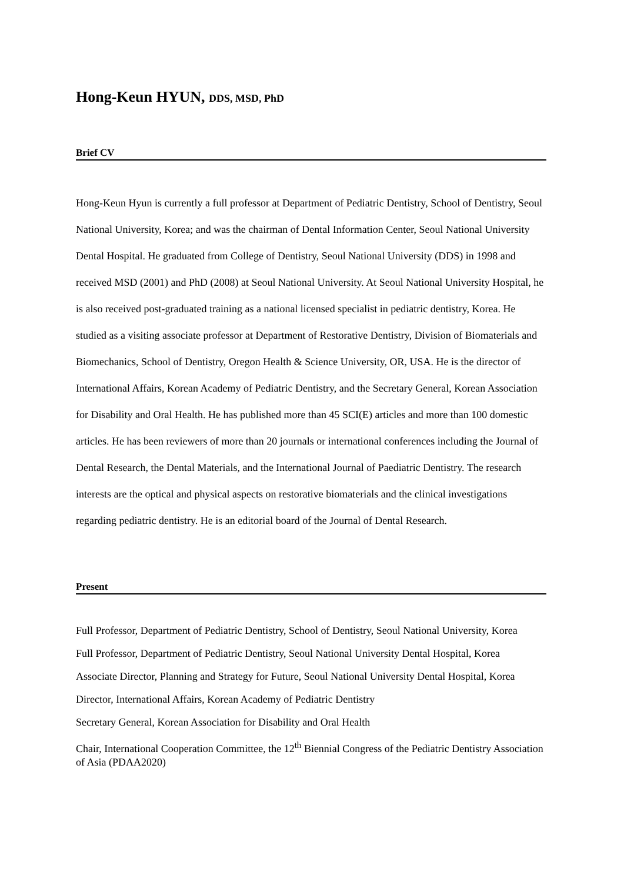Hong-Keun HYUN, DDS, MSD, PhD
Brief CV
Hong-Keun Hyun is currently a full professor at Department of Pediatric Dentistry, School of Dentistry, Seoul National University, Korea; and was the chairman of Dental Information Center, Seoul National University Dental Hospital. He graduated from College of Dentistry, Seoul National University (DDS) in 1998 and received MSD (2001) and PhD (2008) at Seoul National University. At Seoul National University Hospital, he is also received post-graduated training as a national licensed specialist in pediatric dentistry, Korea. He studied as a visiting associate professor at Department of Restorative Dentistry, Division of Biomaterials and Biomechanics, School of Dentistry, Oregon Health & Science University, OR, USA. He is the director of International Affairs, Korean Academy of Pediatric Dentistry, and the Secretary General, Korean Association for Disability and Oral Health. He has published more than 45 SCI(E) articles and more than 100 domestic articles. He has been reviewers of more than 20 journals or international conferences including the Journal of Dental Research, the Dental Materials, and the International Journal of Paediatric Dentistry. The research interests are the optical and physical aspects on restorative biomaterials and the clinical investigations regarding pediatric dentistry. He is an editorial board of the Journal of Dental Research.
Present
Full Professor, Department of Pediatric Dentistry, School of Dentistry, Seoul National University, Korea
Full Professor, Department of Pediatric Dentistry, Seoul National University Dental Hospital, Korea
Associate Director, Planning and Strategy for Future, Seoul National University Dental Hospital, Korea
Director, International Affairs, Korean Academy of Pediatric Dentistry
Secretary General, Korean Association for Disability and Oral Health
Chair, International Cooperation Committee, the 12<sup>th</sup> Biennial Congress of the Pediatric Dentistry Association of Asia (PDAA2020)